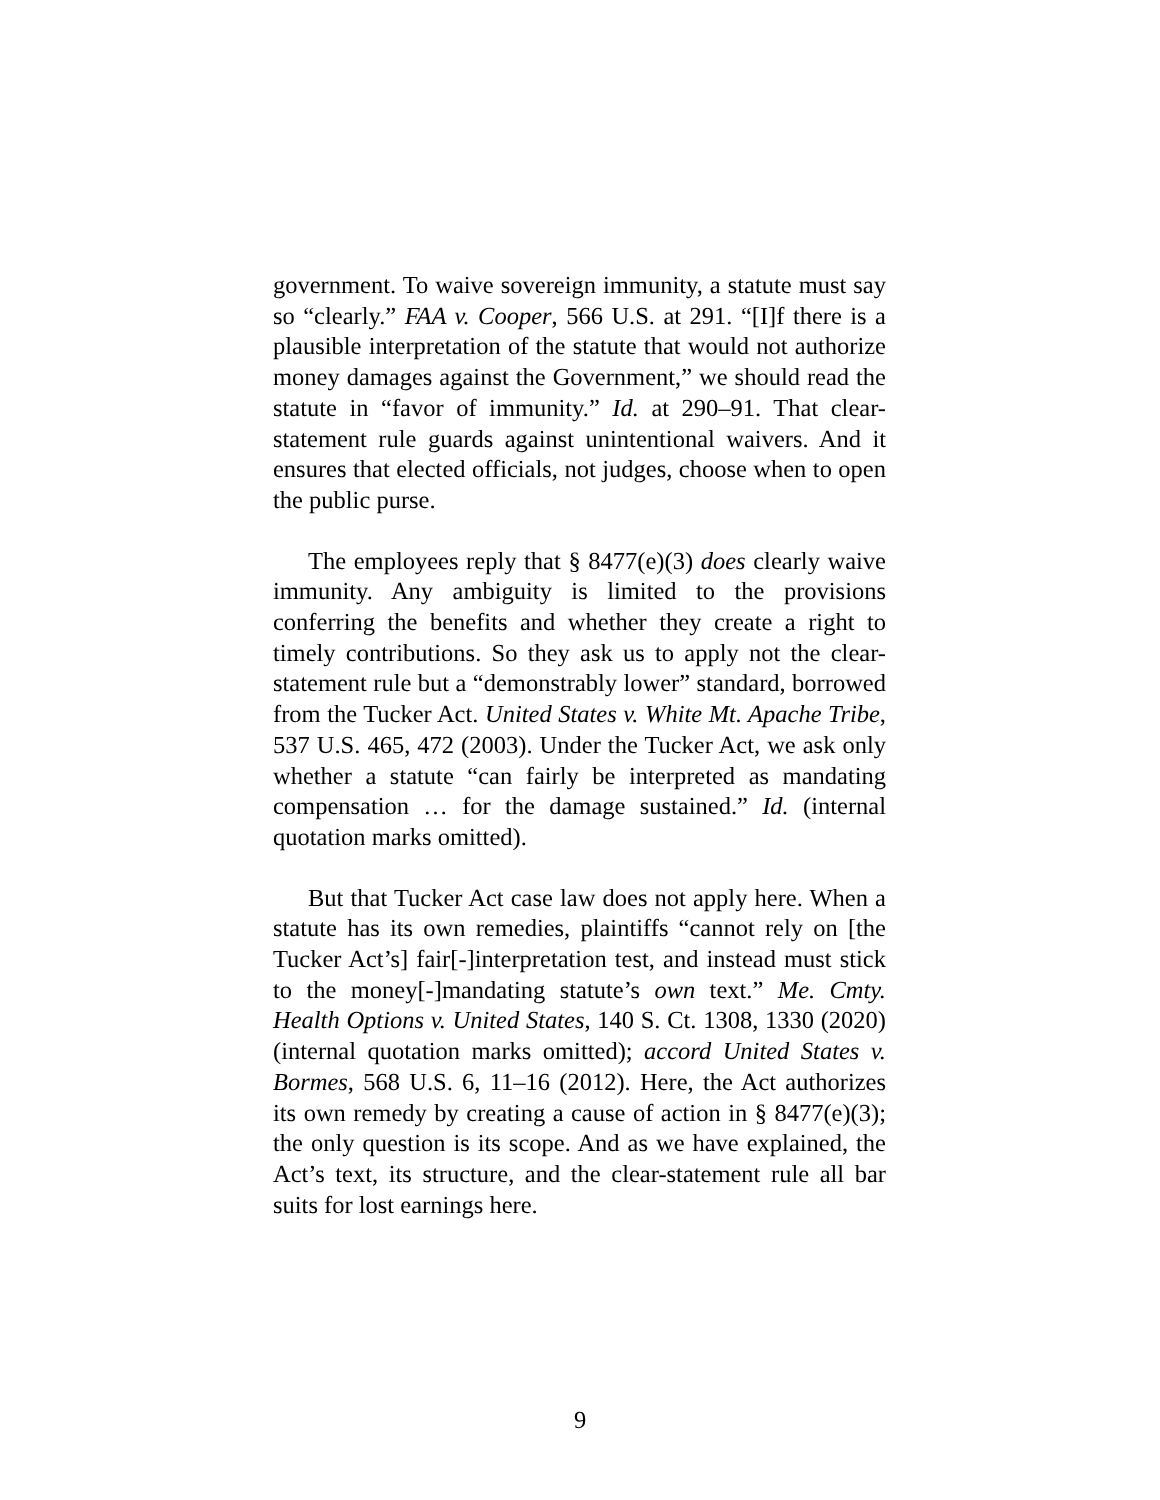government. To waive sovereign immunity, a statute must say so “clearly.” FAA v. Cooper, 566 U.S. at 291. “[I]f there is a plausible interpretation of the statute that would not authorize money damages against the Government,” we should read the statute in “favor of immunity.” Id. at 290–91. That clear-statement rule guards against unintentional waivers. And it ensures that elected officials, not judges, choose when to open the public purse.
The employees reply that § 8477(e)(3) does clearly waive immunity. Any ambiguity is limited to the provisions conferring the benefits and whether they create a right to timely contributions. So they ask us to apply not the clear-statement rule but a “demonstrably lower” standard, borrowed from the Tucker Act. United States v. White Mt. Apache Tribe, 537 U.S. 465, 472 (2003). Under the Tucker Act, we ask only whether a statute “can fairly be interpreted as mandating compensation … for the damage sustained.” Id. (internal quotation marks omitted).
But that Tucker Act case law does not apply here. When a statute has its own remedies, plaintiffs “cannot rely on [the Tucker Act’s] fair[-]interpretation test, and instead must stick to the money[-]mandating statute’s own text.” Me. Cmty. Health Options v. United States, 140 S. Ct. 1308, 1330 (2020) (internal quotation marks omitted); accord United States v. Bormes, 568 U.S. 6, 11–16 (2012). Here, the Act authorizes its own remedy by creating a cause of action in § 8477(e)(3); the only question is its scope. And as we have explained, the Act’s text, its structure, and the clear-statement rule all bar suits for lost earnings here.
9